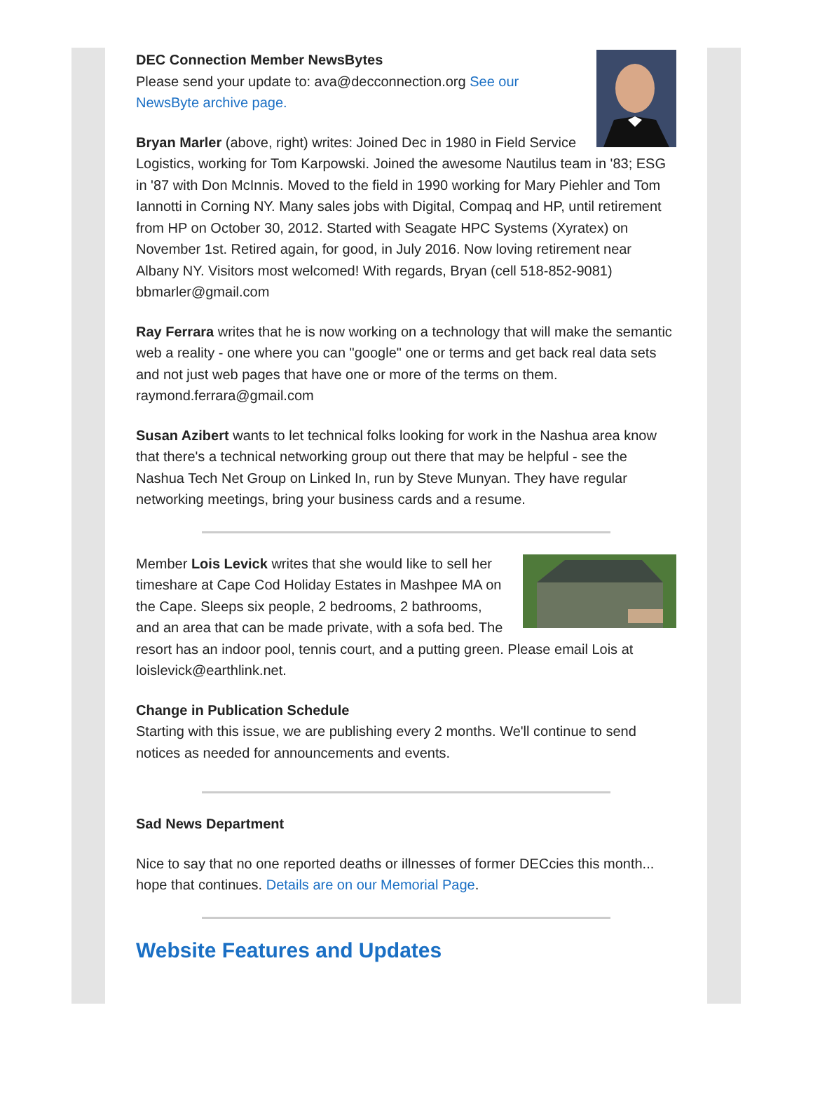DEC Connection Member NewsBytes
Please send your update to: ava@decconnection.org See our NewsByte archive page.
Bryan Marler (above, right) writes: Joined Dec in 1980 in Field Service Logistics, working for Tom Karpowski. Joined the awesome Nautilus team in '83; ESG in '87 with Don McInnis. Moved to the field in 1990 working for Mary Piehler and Tom Iannotti in Corning NY. Many sales jobs with Digital, Compaq and HP, until retirement from HP on October 30, 2012. Started with Seagate HPC Systems (Xyratex) on November 1st. Retired again, for good, in July 2016. Now loving retirement near Albany NY. Visitors most welcomed! With regards, Bryan (cell 518-852-9081) bbmarler@gmail.com
Ray Ferrara writes that he is now working on a technology that will make the semantic web a reality - one where you can "google" one or terms and get back real data sets and not just web pages that have one or more of the terms on them. raymond.ferrara@gmail.com
Susan Azibert wants to let technical folks looking for work in the Nashua area know that there's a technical networking group out there that may be helpful - see the Nashua Tech Net Group on Linked In, run by Steve Munyan. They have regular networking meetings, bring your business cards and a resume.
Member Lois Levick writes that she would like to sell her timeshare at Cape Cod Holiday Estates in Mashpee MA on the Cape. Sleeps six people, 2 bedrooms, 2 bathrooms, and an area that can be made private, with a sofa bed. The resort has an indoor pool, tennis court, and a putting green. Please email Lois at loislevick@earthlink.net.
Change in Publication Schedule
Starting with this issue, we are publishing every 2 months. We'll continue to send notices as needed for announcements and events.
Sad News Department
Nice to say that no one reported deaths or illnesses of former DECcies this month... hope that continues. Details are on our Memorial Page.
Website Features and Updates